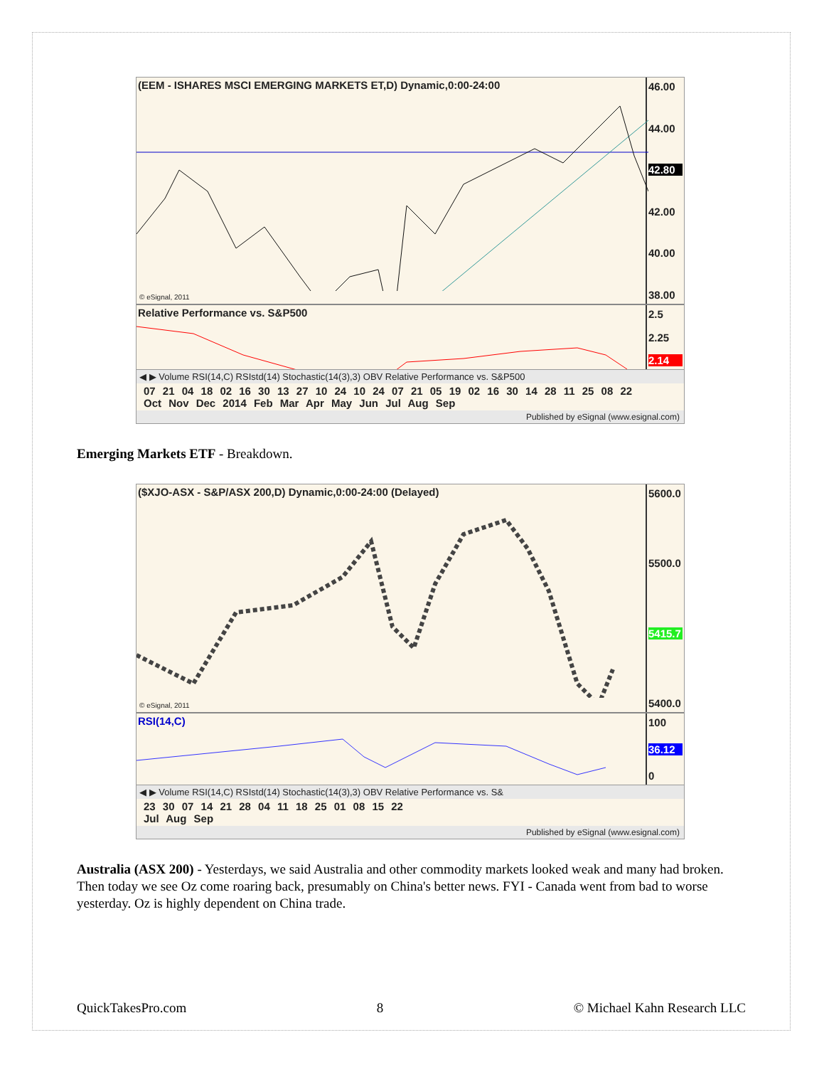(EEM - ISHARES MSCI EMERGING MARKETS ET,D) Dynamic,0:00-24:00
© eSignal, 2011
46.00
44.00
42.80
42.00
40.00
38.00
Relative Performance vs. S&P500
2.5
2.25
2.14
◀ ▶ Volume RSI(14,C) RSIstd(14) Stochastic(14(3),3) OBV Relative Performance vs. S&P500
07 21 04 18 02 16 30 13 27 10 24 10 24 07 21 05 19 02 16 30 14 28 11 25 08 22
Oct Nov Dec 2014 Feb Mar Apr May Jun Jul Aug Sep
Published by eSignal (www.esignal.com)
Emerging Markets ETF - Breakdown.
($XJO-ASX - S&P/ASX 200,D) Dynamic,0:00-24:00 (Delayed)
© eSignal, 2011
5600.0
5500.0
5415.7
5400.0
RSI(14,C)
100
36.12
0
◀ ▶ Volume RSI(14,C) RSIstd(14) Stochastic(14(3),3) OBV Relative Performance vs. S&
23 30 07 14 21 28 04 11 18 25 01 08 15 22
Jul Aug Sep
Published by eSignal (www.esignal.com)
Australia (ASX 200) - Yesterdays, we said Australia and other commodity markets looked weak and many had broken. Then today we see Oz come roaring back, presumably on China's better news. FYI - Canada went from bad to worse yesterday. Oz is highly dependent on China trade.
QuickTakesPro.com 8 © Michael Kahn Research LLC